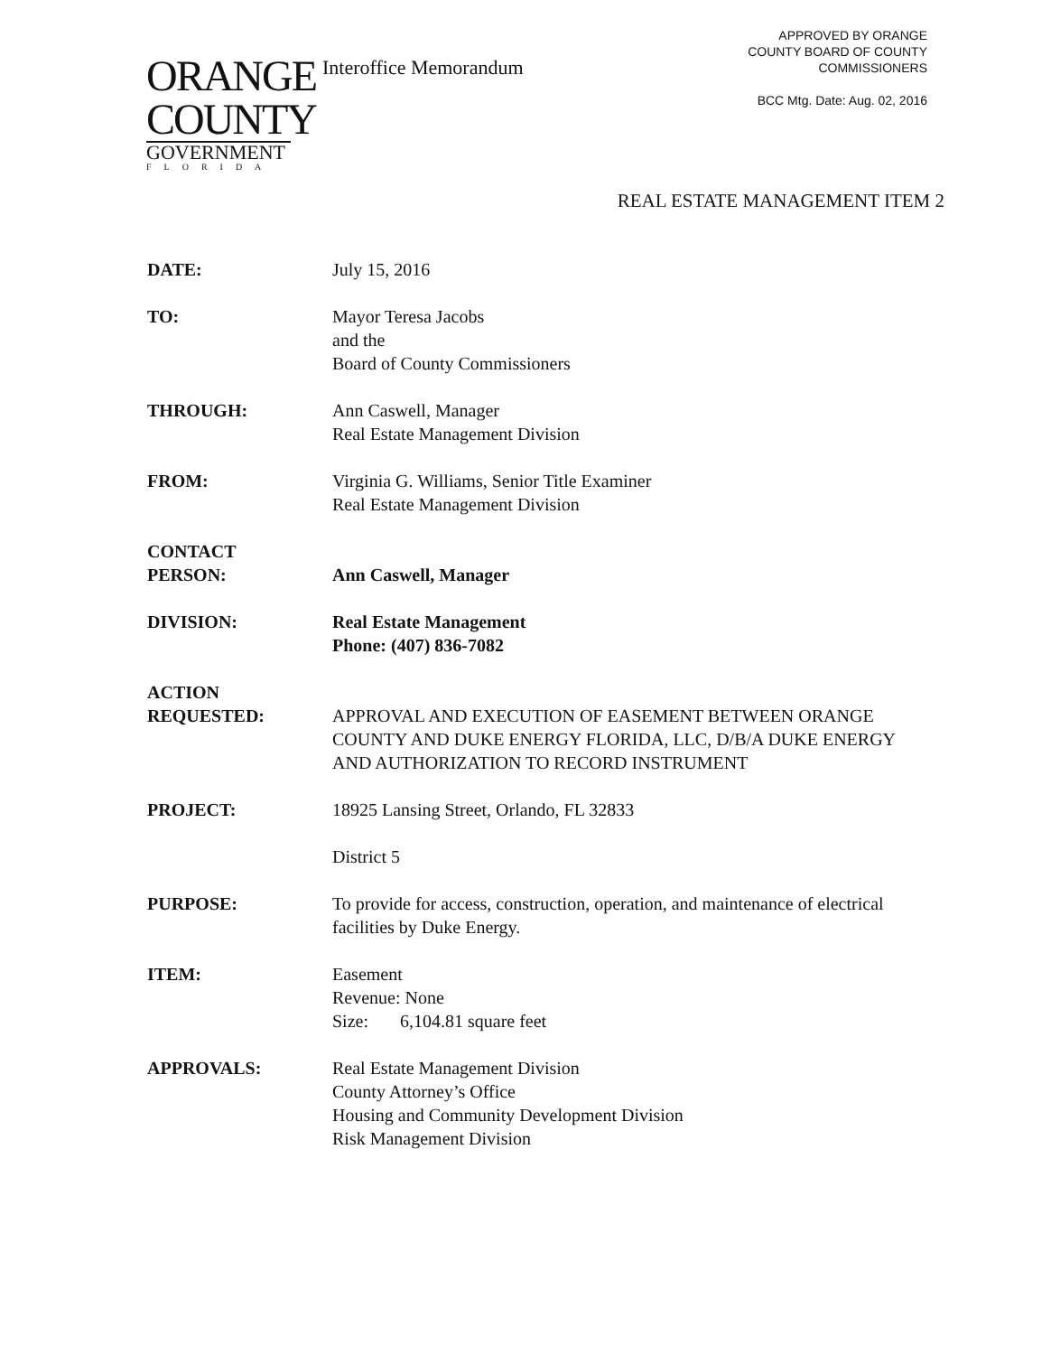ORANGE
COUNTY
GOVERNMENT
FLORIDA
Interoffice Memorandum
APPROVED BY ORANGE
COUNTY BOARD OF COUNTY
COMMISSIONERS
BCC Mtg. Date: Aug. 02, 2016
REAL ESTATE MANAGEMENT ITEM 2
DATE: July 15, 2016
TO: Mayor Teresa Jacobs
and the
Board of County Commissioners
THROUGH: Ann Caswell, Manager
Real Estate Management Division
FROM: Virginia G. Williams, Senior Title Examiner
Real Estate Management Division
CONTACT
PERSON:
Ann Caswell, Manager
DIVISION: Real Estate Management
Phone: (407) 836-7082
ACTION
REQUESTED:
APPROVAL AND EXECUTION OF EASEMENT BETWEEN ORANGE COUNTY AND DUKE ENERGY FLORIDA, LLC, D/B/A DUKE ENERGY AND AUTHORIZATION TO RECORD INSTRUMENT
PROJECT: 18925 Lansing Street, Orlando, FL 32833
District 5
PURPOSE: To provide for access, construction, operation, and maintenance of electrical facilities by Duke Energy.
ITEM: Easement
Revenue: None
Size: 6,104.81 square feet
APPROVALS: Real Estate Management Division
County Attorney’s Office
Housing and Community Development Division
Risk Management Division